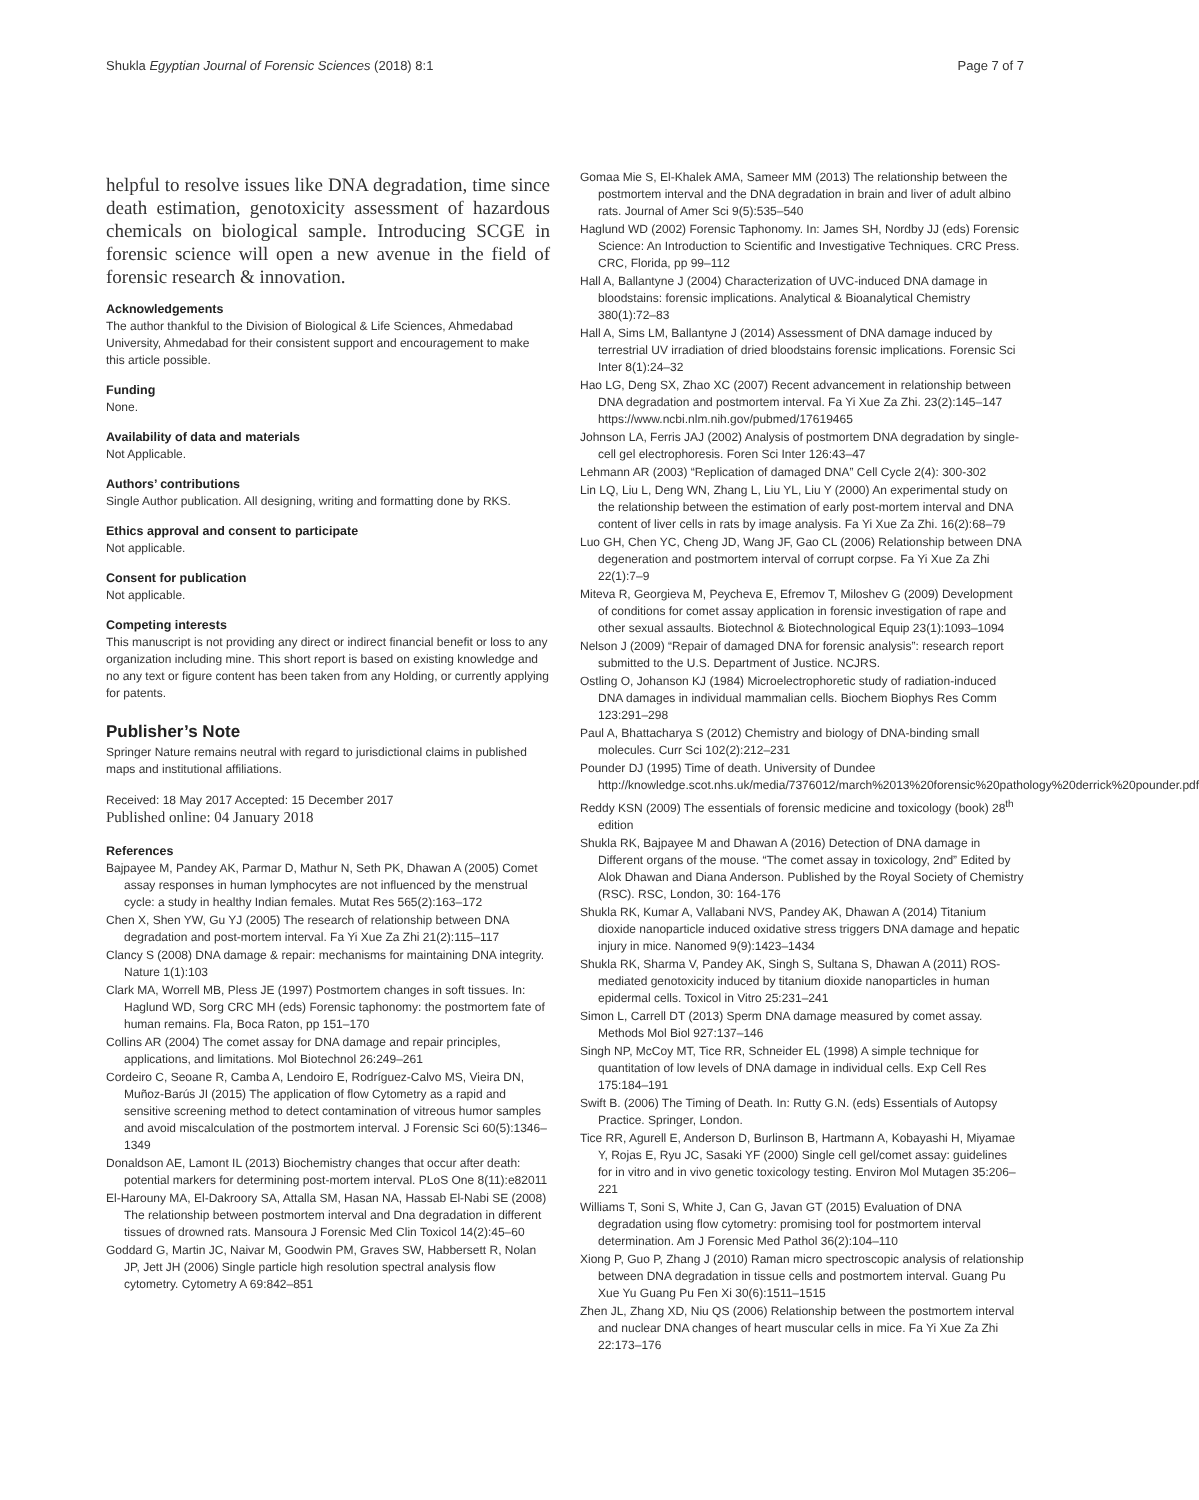Shukla Egyptian Journal of Forensic Sciences (2018) 8:1 Page 7 of 7
helpful to resolve issues like DNA degradation, time since death estimation, genotoxicity assessment of hazardous chemicals on biological sample. Introducing SCGE in forensic science will open a new avenue in the field of forensic research & innovation.
Acknowledgements
The author thankful to the Division of Biological & Life Sciences, Ahmedabad University, Ahmedabad for their consistent support and encouragement to make this article possible.
Funding
None.
Availability of data and materials
Not Applicable.
Authors’ contributions
Single Author publication. All designing, writing and formatting done by RKS.
Ethics approval and consent to participate
Not applicable.
Consent for publication
Not applicable.
Competing interests
This manuscript is not providing any direct or indirect financial benefit or loss to any organization including mine. This short report is based on existing knowledge and no any text or figure content has been taken from any Holding, or currently applying for patents.
Publisher’s Note
Springer Nature remains neutral with regard to jurisdictional claims in published maps and institutional affiliations.
Received: 18 May 2017 Accepted: 15 December 2017
Published online: 04 January 2018
References
Bajpayee M, Pandey AK, Parmar D, Mathur N, Seth PK, Dhawan A (2005) Comet assay responses in human lymphocytes are not influenced by the menstrual cycle: a study in healthy Indian females. Mutat Res 565(2):163–172
Chen X, Shen YW, Gu YJ (2005) The research of relationship between DNA degradation and post-mortem interval. Fa Yi Xue Za Zhi 21(2):115–117
Clancy S (2008) DNA damage & repair: mechanisms for maintaining DNA integrity. Nature 1(1):103
Clark MA, Worrell MB, Pless JE (1997) Postmortem changes in soft tissues. In: Haglund WD, Sorg CRC MH (eds) Forensic taphonomy: the postmortem fate of human remains. Fla, Boca Raton, pp 151–170
Collins AR (2004) The comet assay for DNA damage and repair principles, applications, and limitations. Mol Biotechnol 26:249–261
Cordeiro C, Seoane R, Camba A, Lendoiro E, Rodríguez-Calvo MS, Vieira DN, Muñoz-Barús JI (2015) The application of flow Cytometry as a rapid and sensitive screening method to detect contamination of vitreous humor samples and avoid miscalculation of the postmortem interval. J Forensic Sci 60(5):1346–1349
Donaldson AE, Lamont IL (2013) Biochemistry changes that occur after death: potential markers for determining post-mortem interval. PLoS One 8(11):e82011
El-Harouny MA, El-Dakroory SA, Attalla SM, Hasan NA, Hassab El-Nabi SE (2008) The relationship between postmortem interval and Dna degradation in different tissues of drowned rats. Mansoura J Forensic Med Clin Toxicol 14(2):45–60
Goddard G, Martin JC, Naivar M, Goodwin PM, Graves SW, Habbersett R, Nolan JP, Jett JH (2006) Single particle high resolution spectral analysis flow cytometry. Cytometry A 69:842–851
Gomaa Mie S, El-Khalek AMA, Sameer MM (2013) The relationship between the postmortem interval and the DNA degradation in brain and liver of adult albino rats. Journal of Amer Sci 9(5):535–540
Haglund WD (2002) Forensic Taphonomy. In: James SH, Nordby JJ (eds) Forensic Science: An Introduction to Scientific and Investigative Techniques. CRC Press. CRC, Florida, pp 99–112
Hall A, Ballantyne J (2004) Characterization of UVC-induced DNA damage in bloodstains: forensic implications. Analytical & Bioanalytical Chemistry 380(1):72–83
Hall A, Sims LM, Ballantyne J (2014) Assessment of DNA damage induced by terrestrial UV irradiation of dried bloodstains forensic implications. Forensic Sci Inter 8(1):24–32
Hao LG, Deng SX, Zhao XC (2007) Recent advancement in relationship between DNA degradation and postmortem interval. Fa Yi Xue Za Zhi. 23(2):145–147 https://www.ncbi.nlm.nih.gov/pubmed/17619465
Johnson LA, Ferris JAJ (2002) Analysis of postmortem DNA degradation by single-cell gel electrophoresis. Foren Sci Inter 126:43–47
Lehmann AR (2003) “Replication of damaged DNA” Cell Cycle 2(4): 300-302
Lin LQ, Liu L, Deng WN, Zhang L, Liu YL, Liu Y (2000) An experimental study on the relationship between the estimation of early post-mortem interval and DNA content of liver cells in rats by image analysis. Fa Yi Xue Za Zhi. 16(2):68–79
Luo GH, Chen YC, Cheng JD, Wang JF, Gao CL (2006) Relationship between DNA degeneration and postmortem interval of corrupt corpse. Fa Yi Xue Za Zhi 22(1):7–9
Miteva R, Georgieva M, Peycheva E, Efremov T, Miloshev G (2009) Development of conditions for comet assay application in forensic investigation of rape and other sexual assaults. Biotechnol & Biotechnological Equip 23(1):1093–1094
Nelson J (2009) “Repair of damaged DNA for forensic analysis”: research report submitted to the U.S. Department of Justice. NCJRS.
Ostling O, Johanson KJ (1984) Microelectrophoretic study of radiation-induced DNA damages in individual mammalian cells. Biochem Biophys Res Comm 123:291–298
Paul A, Bhattacharya S (2012) Chemistry and biology of DNA-binding small molecules. Curr Sci 102(2):212–231
Pounder DJ (1995) Time of death. University of Dundee http://knowledge.scot.nhs.uk/media/7376012/march%2013%20forensic%20pathology%20derrick%20pounder.pdf
Reddy KSN (2009) The essentials of forensic medicine and toxicology (book) 28<sup>th</sup> edition
Shukla RK, Bajpayee M and Dhawan A (2016) Detection of DNA damage in Different organs of the mouse. “The comet assay in toxicology, 2nd” Edited by Alok Dhawan and Diana Anderson. Published by the Royal Society of Chemistry (RSC). RSC, London, 30: 164-176
Shukla RK, Kumar A, Vallabani NVS, Pandey AK, Dhawan A (2014) Titanium dioxide nanoparticle induced oxidative stress triggers DNA damage and hepatic injury in mice. Nanomed 9(9):1423–1434
Shukla RK, Sharma V, Pandey AK, Singh S, Sultana S, Dhawan A (2011) ROS-mediated genotoxicity induced by titanium dioxide nanoparticles in human epidermal cells. Toxicol in Vitro 25:231–241
Simon L, Carrell DT (2013) Sperm DNA damage measured by comet assay. Methods Mol Biol 927:137–146
Singh NP, McCoy MT, Tice RR, Schneider EL (1998) A simple technique for quantitation of low levels of DNA damage in individual cells. Exp Cell Res 175:184–191
Swift B. (2006) The Timing of Death. In: Rutty G.N. (eds) Essentials of Autopsy Practice. Springer, London.
Tice RR, Agurell E, Anderson D, Burlinson B, Hartmann A, Kobayashi H, Miyamae Y, Rojas E, Ryu JC, Sasaki YF (2000) Single cell gel/comet assay: guidelines for in vitro and in vivo genetic toxicology testing. Environ Mol Mutagen 35:206–221
Williams T, Soni S, White J, Can G, Javan GT (2015) Evaluation of DNA degradation using flow cytometry: promising tool for postmortem interval determination. Am J Forensic Med Pathol 36(2):104–110
Xiong P, Guo P, Zhang J (2010) Raman micro spectroscopic analysis of relationship between DNA degradation in tissue cells and postmortem interval. Guang Pu Xue Yu Guang Pu Fen Xi 30(6):1511–1515
Zhen JL, Zhang XD, Niu QS (2006) Relationship between the postmortem interval and nuclear DNA changes of heart muscular cells in mice. Fa Yi Xue Za Zhi 22:173–176